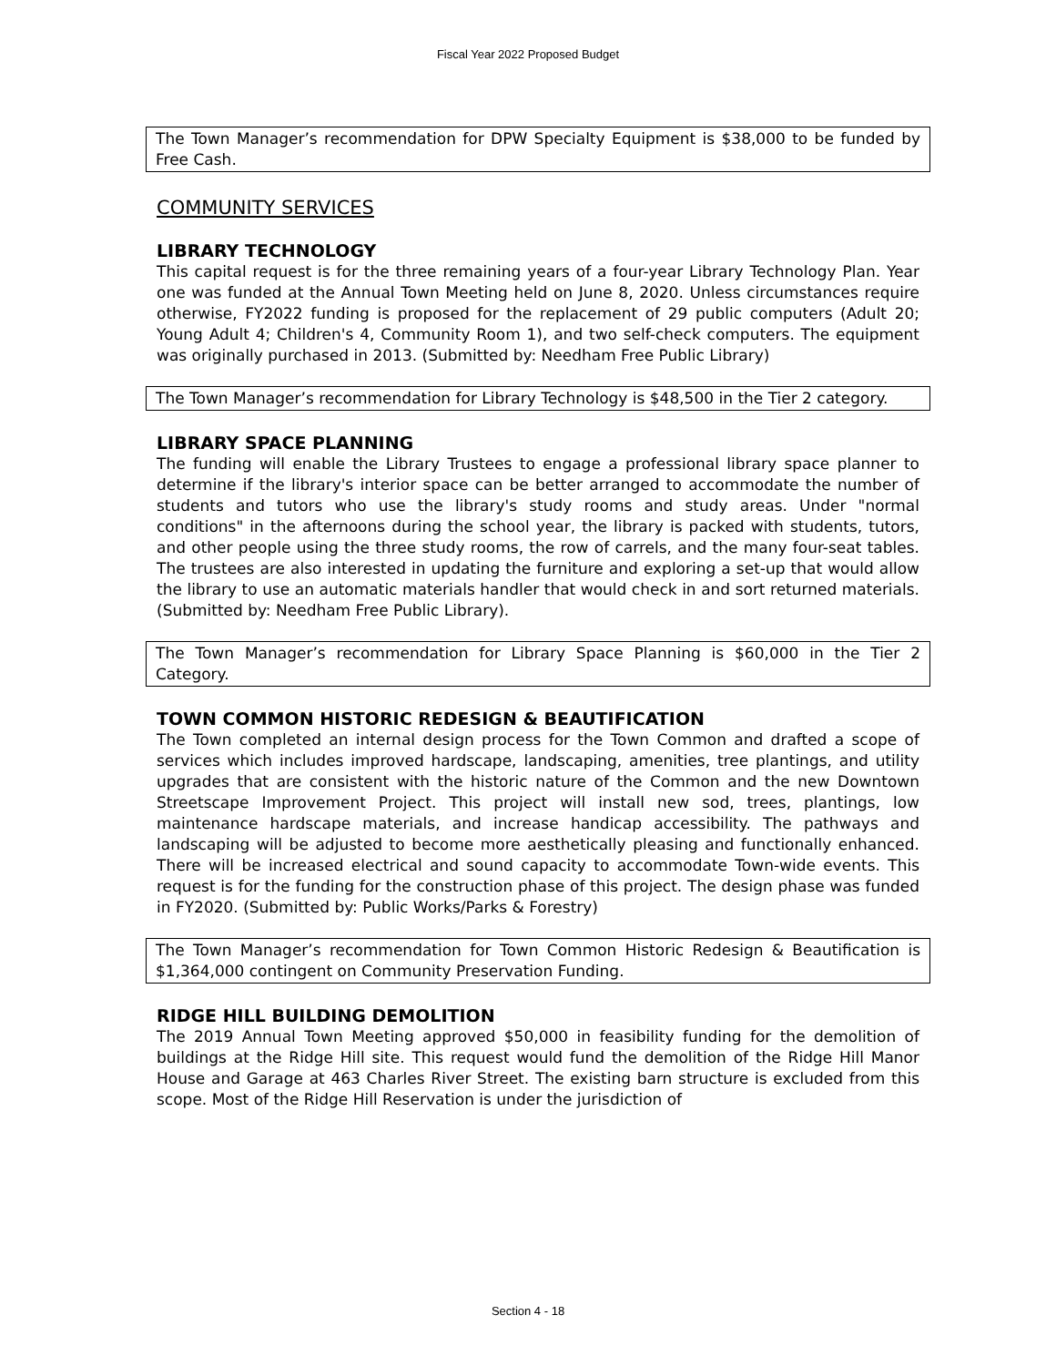Fiscal Year 2022 Proposed Budget
The Town Manager’s recommendation for DPW Specialty Equipment is $38,000 to be funded by Free Cash.
COMMUNITY SERVICES
LIBRARY TECHNOLOGY
This capital request is for the three remaining years of a four-year Library Technology Plan. Year one was funded at the Annual Town Meeting held on June 8, 2020. Unless circumstances require otherwise, FY2022 funding is proposed for the replacement of 29 public computers (Adult 20; Young Adult 4; Children's 4, Community Room 1), and two self-check computers. The equipment was originally purchased in 2013. (Submitted by: Needham Free Public Library)
The Town Manager’s recommendation for Library Technology is $48,500 in the Tier 2 category.
LIBRARY SPACE PLANNING
The funding will enable the Library Trustees to engage a professional library space planner to determine if the library's interior space can be better arranged to accommodate the number of students and tutors who use the library's study rooms and study areas. Under "normal conditions" in the afternoons during the school year, the library is packed with students, tutors, and other people using the three study rooms, the row of carrels, and the many four-seat tables. The trustees are also interested in updating the furniture and exploring a set-up that would allow the library to use an automatic materials handler that would check in and sort returned materials. (Submitted by: Needham Free Public Library).
The Town Manager’s recommendation for Library Space Planning is $60,000 in the Tier 2 Category.
TOWN COMMON HISTORIC REDESIGN & BEAUTIFICATION
The Town completed an internal design process for the Town Common and drafted a scope of services which includes improved hardscape, landscaping, amenities, tree plantings, and utility upgrades that are consistent with the historic nature of the Common and the new Downtown Streetscape Improvement Project. This project will install new sod, trees, plantings, low maintenance hardscape materials, and increase handicap accessibility. The pathways and landscaping will be adjusted to become more aesthetically pleasing and functionally enhanced. There will be increased electrical and sound capacity to accommodate Town-wide events. This request is for the funding for the construction phase of this project. The design phase was funded in FY2020. (Submitted by: Public Works/Parks & Forestry)
The Town Manager’s recommendation for Town Common Historic Redesign & Beautification is $1,364,000 contingent on Community Preservation Funding.
RIDGE HILL BUILDING DEMOLITION
The 2019 Annual Town Meeting approved $50,000 in feasibility funding for the demolition of buildings at the Ridge Hill site. This request would fund the demolition of the Ridge Hill Manor House and Garage at 463 Charles River Street. The existing barn structure is excluded from this scope. Most of the Ridge Hill Reservation is under the jurisdiction of
Section 4 - 18